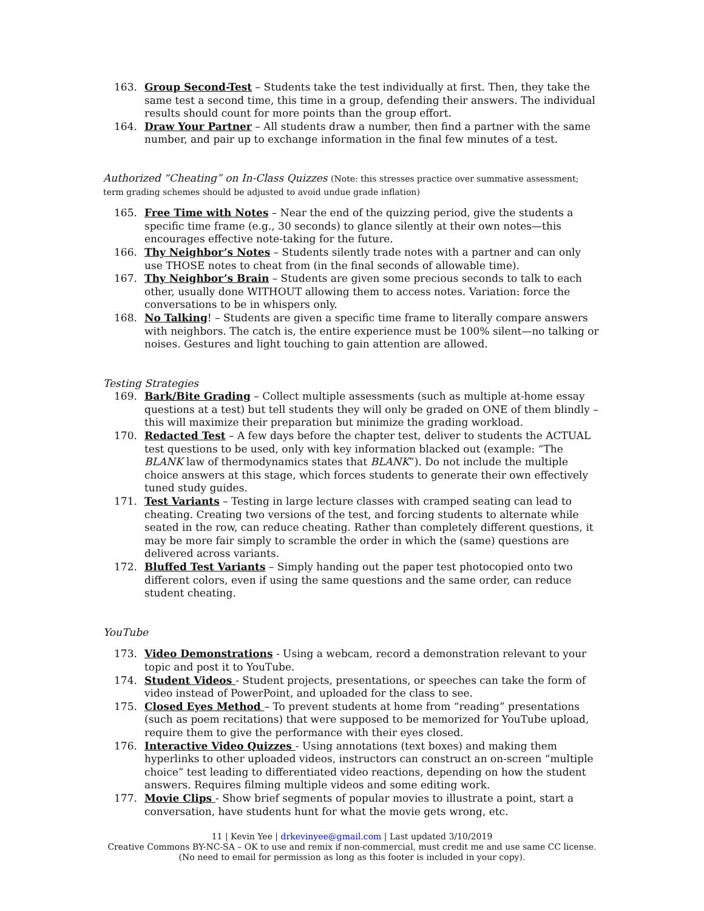163. Group Second-Test – Students take the test individually at first. Then, they take the same test a second time, this time in a group, defending their answers. The individual results should count for more points than the group effort.
164. Draw Your Partner – All students draw a number, then find a partner with the same number, and pair up to exchange information in the final few minutes of a test.
Authorized “Cheating” on In-Class Quizzes (Note: this stresses practice over summative assessment; term grading schemes should be adjusted to avoid undue grade inflation)
165. Free Time with Notes – Near the end of the quizzing period, give the students a specific time frame (e.g., 30 seconds) to glance silently at their own notes—this encourages effective note-taking for the future.
166. Thy Neighbor’s Notes – Students silently trade notes with a partner and can only use THOSE notes to cheat from (in the final seconds of allowable time).
167. Thy Neighbor’s Brain – Students are given some precious seconds to talk to each other, usually done WITHOUT allowing them to access notes. Variation: force the conversations to be in whispers only.
168. No Talking! – Students are given a specific time frame to literally compare answers with neighbors. The catch is, the entire experience must be 100% silent—no talking or noises. Gestures and light touching to gain attention are allowed.
Testing Strategies
169. Bark/Bite Grading – Collect multiple assessments (such as multiple at-home essay questions at a test) but tell students they will only be graded on ONE of them blindly – this will maximize their preparation but minimize the grading workload.
170. Redacted Test – A few days before the chapter test, deliver to students the ACTUAL test questions to be used, only with key information blacked out (example: “The BLANK law of thermodynamics states that BLANK”). Do not include the multiple choice answers at this stage, which forces students to generate their own effectively tuned study guides.
171. Test Variants – Testing in large lecture classes with cramped seating can lead to cheating. Creating two versions of the test, and forcing students to alternate while seated in the row, can reduce cheating. Rather than completely different questions, it may be more fair simply to scramble the order in which the (same) questions are delivered across variants.
172. Bluffed Test Variants – Simply handing out the paper test photocopied onto two different colors, even if using the same questions and the same order, can reduce student cheating.
YouTube
173. Video Demonstrations - Using a webcam, record a demonstration relevant to your topic and post it to YouTube.
174. Student Videos - Student projects, presentations, or speeches can take the form of video instead of PowerPoint, and uploaded for the class to see.
175. Closed Eyes Method – To prevent students at home from “reading” presentations (such as poem recitations) that were supposed to be memorized for YouTube upload, require them to give the performance with their eyes closed.
176. Interactive Video Quizzes - Using annotations (text boxes) and making them hyperlinks to other uploaded videos, instructors can construct an on-screen “multiple choice” test leading to differentiated video reactions, depending on how the student answers. Requires filming multiple videos and some editing work.
177. Movie Clips - Show brief segments of popular movies to illustrate a point, start a conversation, have students hunt for what the movie gets wrong, etc.
11 | Kevin Yee | drkevinyee@gmail.com | Last updated 3/10/2019
Creative Commons BY-NC-SA – OK to use and remix if non-commercial, must credit me and use same CC license.
(No need to email for permission as long as this footer is included in your copy).